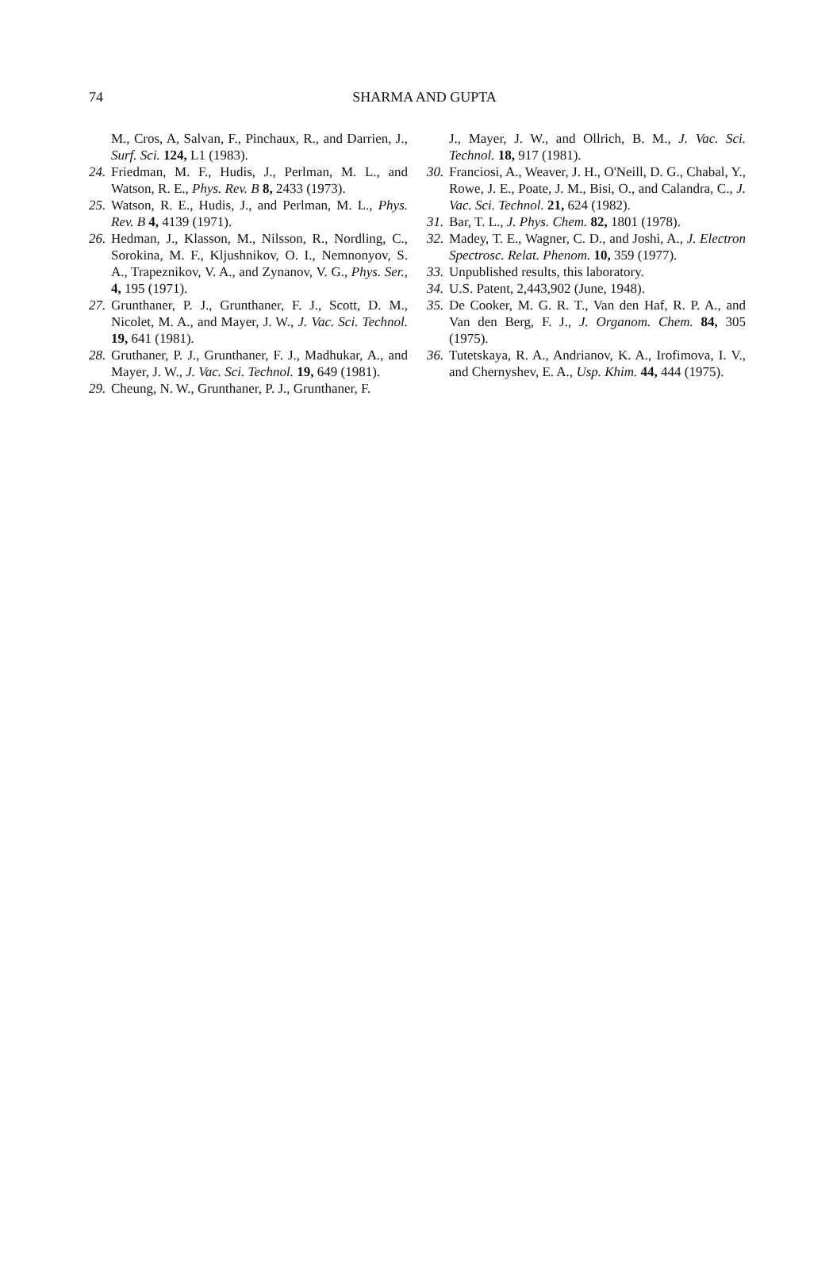74
SHARMA AND GUPTA
M., Cros, A, Salvan, F., Pinchaux, R., and Darrien, J., Surf. Sci. 124, L1 (1983).
24. Friedman, M. F., Hudis, J., Perlman, M. L., and Watson, R. E., Phys. Rev. B 8, 2433 (1973).
25. Watson, R. E., Hudis, J., and Perlman, M. L., Phys. Rev. B 4, 4139 (1971).
26. Hedman, J., Klasson, M., Nilsson, R., Nordling, C., Sorokina, M. F., Kljushnikov, O. I., Nemnonyov, S. A., Trapeznikov, V. A., and Zynanov, V. G., Phys. Ser., 4, 195 (1971).
27. Grunthaner, P. J., Grunthaner, F. J., Scott, D. M., Nicolet, M. A., and Mayer, J. W., J. Vac. Sci. Technol. 19, 641 (1981).
28. Gruthaner, P. J., Grunthaner, F. J., Madhukar, A., and Mayer, J. W., J. Vac. Sci. Technol. 19, 649 (1981).
29. Cheung, N. W., Grunthaner, P. J., Grunthaner, F.
J., Mayer, J. W., and Ollrich, B. M., J. Vac. Sci. Technol. 18, 917 (1981).
30. Franciosi, A., Weaver, J. H., O'Neill, D. G., Chabal, Y., Rowe, J. E., Poate, J. M., Bisi, O., and Calandra, C., J. Vac. Sci. Technol. 21, 624 (1982).
31. Bar, T. L., J. Phys. Chem. 82, 1801 (1978).
32. Madey, T. E., Wagner, C. D., and Joshi, A., J. Electron Spectrosc. Relat. Phenom. 10, 359 (1977).
33. Unpublished results, this laboratory.
34. U.S. Patent, 2,443,902 (June, 1948).
35. De Cooker, M. G. R. T., Van den Haf, R. P. A., and Van den Berg, F. J., J. Organom. Chem. 84, 305 (1975).
36. Tutetskaya, R. A., Andrianov, K. A., Irofimova, I. V., and Chernyshev, E. A., Usp. Khim. 44, 444 (1975).